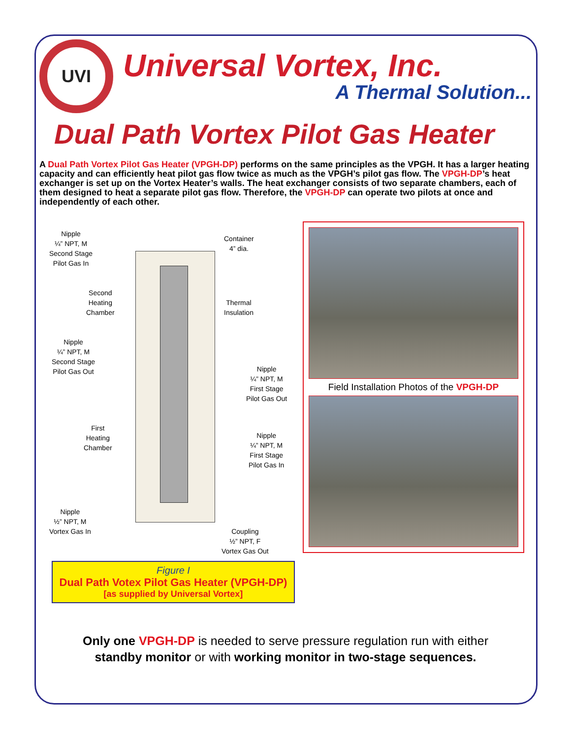UVI
Universal Vortex, Inc.
A Thermal Solution...
Dual Path Vortex Pilot Gas Heater
A Dual Path Vortex Pilot Gas Heater (VPGH-DP) performs on the same principles as the VPGH. It has a larger heating capacity and can efficiently heat pilot gas flow twice as much as the VPGH’s pilot gas flow. The VPGH-DP’s heat exchanger is set up on the Vortex Heater’s walls. The heat exchanger consists of two separate chambers, each of them designed to heat a separate pilot gas flow. Therefore, the VPGH-DP can operate two pilots at once and independently of each other.
Nipple
¼” NPT, M
Second Stage
Pilot Gas In
Container
4” dia.
Second
Heating
Chamber
Thermal
Insulation
Nipple
¼” NPT, M
Second Stage
Pilot Gas Out
Nipple
¼” NPT, M
First Stage
Pilot Gas Out
First
Heating
Chamber
Nipple
¼” NPT, M
First Stage
Pilot Gas In
Nipple
½” NPT, M
Vortex Gas In
Coupling
½” NPT, F
Vortex Gas Out
Field Installation Photos of the VPGH-DP
Figure I
Dual Path Votex Pilot Gas Heater (VPGH-DP)
[as supplied by Universal Vortex]
Only one VPGH-DP is needed to serve pressure regulation run with either
standby monitor or with working monitor in two-stage sequences.